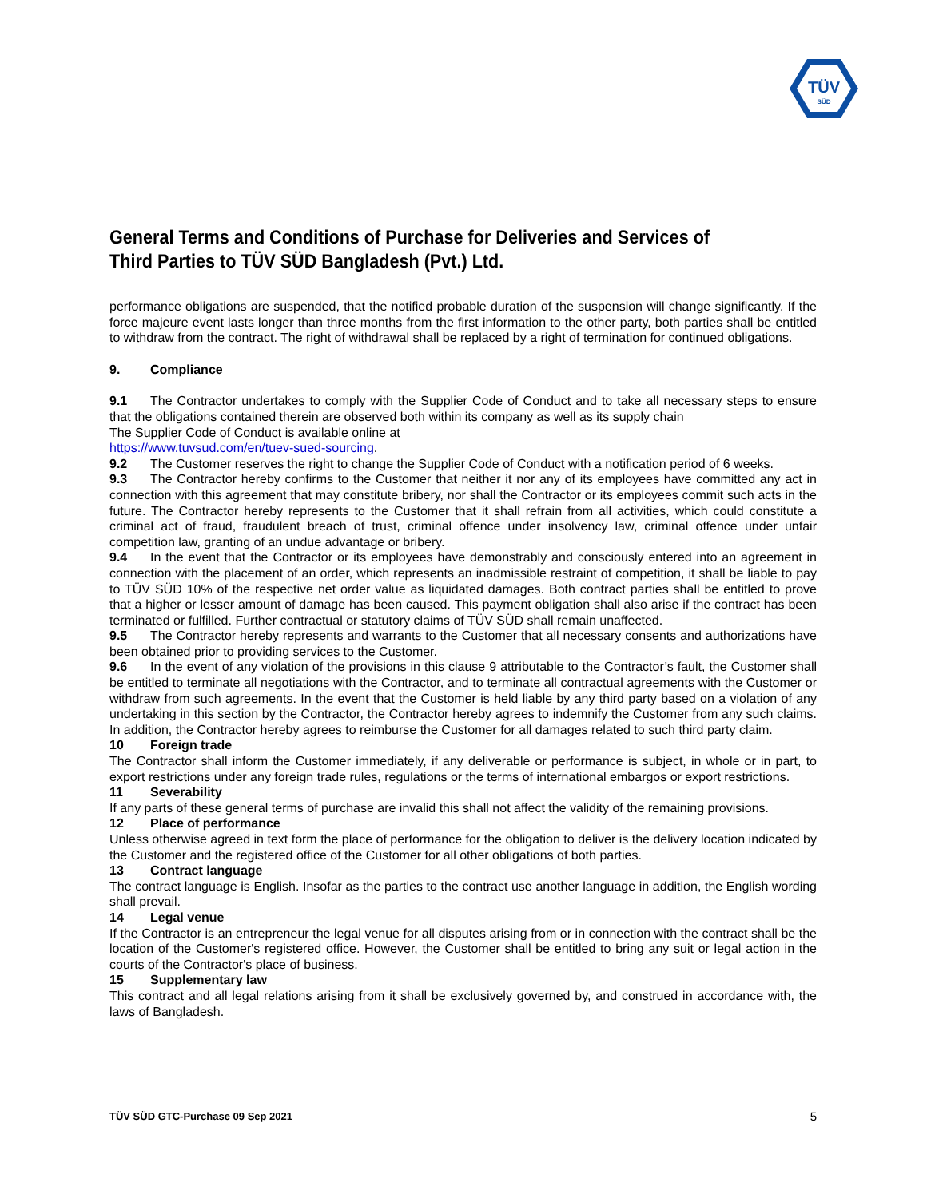TÜV
SÜD
General Terms and Conditions of Purchase for Deliveries and Services of Third Parties to TÜV SÜD Bangladesh (Pvt.) Ltd.
performance obligations are suspended, that the notified probable duration of the suspension will change significantly. If the force majeure event lasts longer than three months from the first information to the other party, both parties shall be entitled to withdraw from the contract. The right of withdrawal shall be replaced by a right of termination for continued obligations.
9. Compliance
9.1 The Contractor undertakes to comply with the Supplier Code of Conduct and to take all necessary steps to ensure that the obligations contained therein are observed both within its company as well as its supply chain
The Supplier Code of Conduct is available online at
https://www.tuvsud.com/en/tuev-sued-sourcing.
9.2 The Customer reserves the right to change the Supplier Code of Conduct with a notification period of 6 weeks.
9.3 The Contractor hereby confirms to the Customer that neither it nor any of its employees have committed any act in connection with this agreement that may constitute bribery, nor shall the Contractor or its employees commit such acts in the future. The Contractor hereby represents to the Customer that it shall refrain from all activities, which could constitute a criminal act of fraud, fraudulent breach of trust, criminal offence under insolvency law, criminal offence under unfair competition law, granting of an undue advantage or bribery.
9.4 In the event that the Contractor or its employees have demonstrably and consciously entered into an agreement in connection with the placement of an order, which represents an inadmissible restraint of competition, it shall be liable to pay to TÜV SÜD 10% of the respective net order value as liquidated damages. Both contract parties shall be entitled to prove that a higher or lesser amount of damage has been caused. This payment obligation shall also arise if the contract has been terminated or fulfilled. Further contractual or statutory claims of TÜV SÜD shall remain unaffected.
9.5 The Contractor hereby represents and warrants to the Customer that all necessary consents and authorizations have been obtained prior to providing services to the Customer.
9.6 In the event of any violation of the provisions in this clause 9 attributable to the Contractor’s fault, the Customer shall be entitled to terminate all negotiations with the Contractor, and to terminate all contractual agreements with the Customer or withdraw from such agreements. In the event that the Customer is held liable by any third party based on a violation of any undertaking in this section by the Contractor, the Contractor hereby agrees to indemnify the Customer from any such claims. In addition, the Contractor hereby agrees to reimburse the Customer for all damages related to such third party claim.
10 Foreign trade
The Contractor shall inform the Customer immediately, if any deliverable or performance is subject, in whole or in part, to export restrictions under any foreign trade rules, regulations or the terms of international embargos or export restrictions.
11 Severability
If any parts of these general terms of purchase are invalid this shall not affect the validity of the remaining provisions.
12 Place of performance
Unless otherwise agreed in text form the place of performance for the obligation to deliver is the delivery location indicated by the Customer and the registered office of the Customer for all other obligations of both parties.
13 Contract language
The contract language is English. Insofar as the parties to the contract use another language in addition, the English wording shall prevail.
14 Legal venue
If the Contractor is an entrepreneur the legal venue for all disputes arising from or in connection with the contract shall be the location of the Customer's registered office. However, the Customer shall be entitled to bring any suit or legal action in the courts of the Contractor's place of business.
15 Supplementary law
This contract and all legal relations arising from it shall be exclusively governed by, and construed in accordance with, the laws of Bangladesh.
TÜV SÜD GTC-Purchase 09 Sep 2021 5